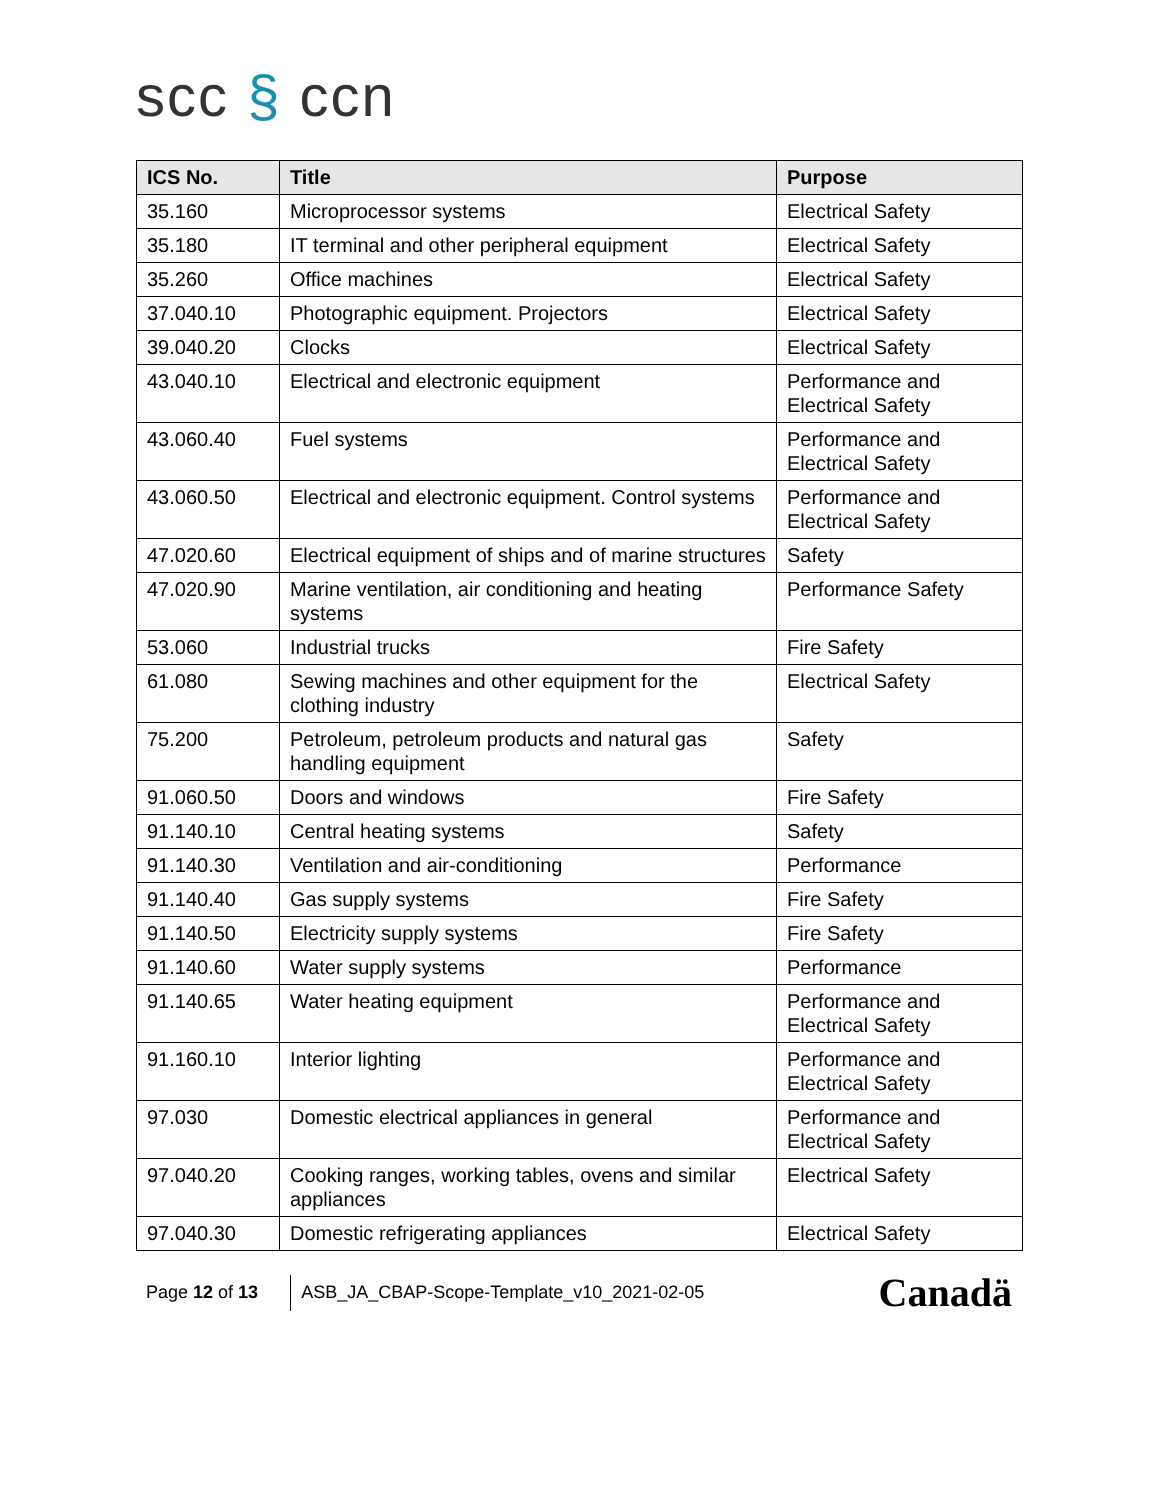scc § ccn
| ICS No. | Title | Purpose |
| --- | --- | --- |
| 35.160 | Microprocessor systems | Electrical Safety |
| 35.180 | IT terminal and other peripheral equipment | Electrical Safety |
| 35.260 | Office machines | Electrical Safety |
| 37.040.10 | Photographic equipment. Projectors | Electrical Safety |
| 39.040.20 | Clocks | Electrical Safety |
| 43.040.10 | Electrical and electronic equipment | Performance and Electrical Safety |
| 43.060.40 | Fuel systems | Performance and Electrical Safety |
| 43.060.50 | Electrical and electronic equipment. Control systems | Performance and Electrical Safety |
| 47.020.60 | Electrical equipment of ships and of marine structures | Safety |
| 47.020.90 | Marine ventilation, air conditioning and heating systems | Performance Safety |
| 53.060 | Industrial trucks | Fire Safety |
| 61.080 | Sewing machines and other equipment for the clothing industry | Electrical Safety |
| 75.200 | Petroleum, petroleum products and natural gas handling equipment | Safety |
| 91.060.50 | Doors and windows | Fire Safety |
| 91.140.10 | Central heating systems | Safety |
| 91.140.30 | Ventilation and air-conditioning | Performance |
| 91.140.40 | Gas supply systems | Fire Safety |
| 91.140.50 | Electricity supply systems | Fire Safety |
| 91.140.60 | Water supply systems | Performance |
| 91.140.65 | Water heating equipment | Performance and Electrical Safety |
| 91.160.10 | Interior lighting | Performance and Electrical Safety |
| 97.030 | Domestic electrical appliances in general | Performance and Electrical Safety |
| 97.040.20 | Cooking ranges, working tables, ovens and similar appliances | Electrical Safety |
| 97.040.30 | Domestic refrigerating appliances | Electrical Safety |
Page 12 of 13 ASB_JA_CBAP-Scope-Template_v10_2021-02-05 Canadä